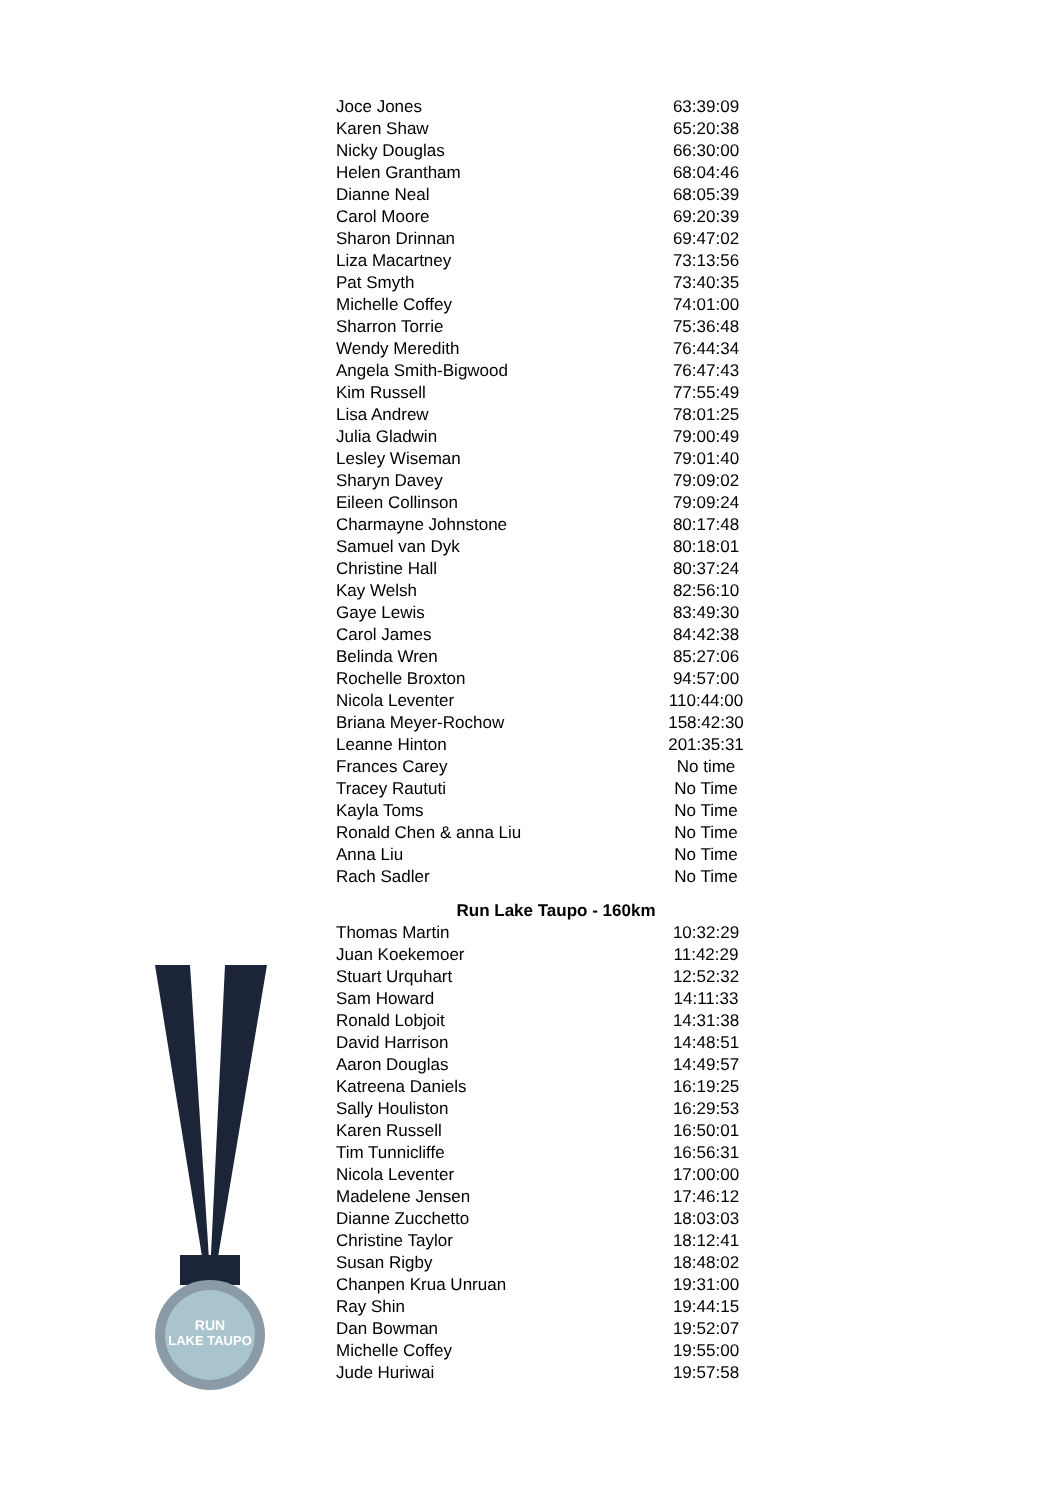| Joce Jones | 63:39:09 |
| Karen Shaw | 65:20:38 |
| Nicky Douglas | 66:30:00 |
| Helen Grantham | 68:04:46 |
| Dianne Neal | 68:05:39 |
| Carol Moore | 69:20:39 |
| Sharon Drinnan | 69:47:02 |
| Liza Macartney | 73:13:56 |
| Pat Smyth | 73:40:35 |
| Michelle Coffey | 74:01:00 |
| Sharron Torrie | 75:36:48 |
| Wendy Meredith | 76:44:34 |
| Angela Smith-Bigwood | 76:47:43 |
| Kim Russell | 77:55:49 |
| Lisa Andrew | 78:01:25 |
| Julia Gladwin | 79:00:49 |
| Lesley Wiseman | 79:01:40 |
| Sharyn Davey | 79:09:02 |
| Eileen Collinson | 79:09:24 |
| Charmayne Johnstone | 80:17:48 |
| Samuel van Dyk | 80:18:01 |
| Christine Hall | 80:37:24 |
| Kay Welsh | 82:56:10 |
| Gaye Lewis | 83:49:30 |
| Carol James | 84:42:38 |
| Belinda Wren | 85:27:06 |
| Rochelle Broxton | 94:57:00 |
| Nicola Leventer | 110:44:00 |
| Briana Meyer-Rochow | 158:42:30 |
| Leanne Hinton | 201:35:31 |
| Frances Carey | No time |
| Tracey Raututi | No Time |
| Kayla Toms | No Time |
| Ronald Chen & anna Liu | No Time |
| Anna Liu | No Time |
| Rach Sadler | No Time |
Run Lake Taupo - 160km
| Thomas Martin | 10:32:29 |
| Juan Koekemoer | 11:42:29 |
| Stuart Urquhart | 12:52:32 |
| Sam Howard | 14:11:33 |
| Ronald Lobjoit | 14:31:38 |
| David Harrison | 14:48:51 |
| Aaron Douglas | 14:49:57 |
| Katreena Daniels | 16:19:25 |
| Sally Houliston | 16:29:53 |
| Karen Russell | 16:50:01 |
| Tim Tunnicliffe | 16:56:31 |
| Nicola Leventer | 17:00:00 |
| Madelene Jensen | 17:46:12 |
| Dianne Zucchetto | 18:03:03 |
| Christine Taylor | 18:12:41 |
| Susan Rigby | 18:48:02 |
| Chanpen Krua Unruan | 19:31:00 |
| Ray Shin | 19:44:15 |
| Dan Bowman | 19:52:07 |
| Michelle Coffey | 19:55:00 |
| Jude Huriwai | 19:57:58 |
RUN
LAKE TAUPO